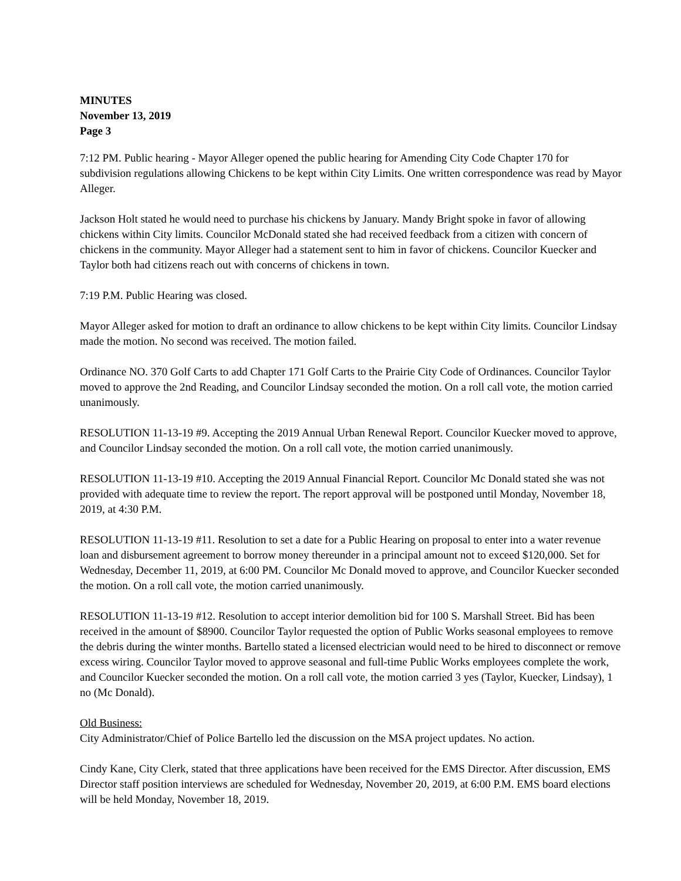MINUTES
November 13, 2019
Page 3
7:12 PM. Public hearing - Mayor Alleger opened the public hearing for Amending City Code Chapter 170 for subdivision regulations allowing Chickens to be kept within City Limits. One written correspondence was read by Mayor Alleger.
Jackson Holt stated he would need to purchase his chickens by January. Mandy Bright spoke in favor of allowing chickens within City limits. Councilor McDonald stated she had received feedback from a citizen with concern of chickens in the community. Mayor Alleger had a statement sent to him in favor of chickens. Councilor Kuecker and Taylor both had citizens reach out with concerns of chickens in town.
7:19 P.M. Public Hearing was closed.
Mayor Alleger asked for motion to draft an ordinance to allow chickens to be kept within City limits. Councilor Lindsay made the motion. No second was received. The motion failed.
Ordinance NO. 370 Golf Carts to add Chapter 171 Golf Carts to the Prairie City Code of Ordinances. Councilor Taylor moved to approve the 2nd Reading, and Councilor Lindsay seconded the motion. On a roll call vote, the motion carried unanimously.
RESOLUTION 11-13-19 #9. Accepting the 2019 Annual Urban Renewal Report. Councilor Kuecker moved to approve, and Councilor Lindsay seconded the motion. On a roll call vote, the motion carried unanimously.
RESOLUTION 11-13-19 #10. Accepting the 2019 Annual Financial Report. Councilor Mc Donald stated she was not provided with adequate time to review the report. The report approval will be postponed until Monday, November 18, 2019, at 4:30 P.M.
RESOLUTION 11-13-19 #11. Resolution to set a date for a Public Hearing on proposal to enter into a water revenue loan and disbursement agreement to borrow money thereunder in a principal amount not to exceed $120,000. Set for Wednesday, December 11, 2019, at 6:00 PM. Councilor Mc Donald moved to approve, and Councilor Kuecker seconded the motion. On a roll call vote, the motion carried unanimously.
RESOLUTION 11-13-19 #12. Resolution to accept interior demolition bid for 100 S. Marshall Street. Bid has been received in the amount of $8900. Councilor Taylor requested the option of Public Works seasonal employees to remove the debris during the winter months. Bartello stated a licensed electrician would need to be hired to disconnect or remove excess wiring. Councilor Taylor moved to approve seasonal and full-time Public Works employees complete the work, and Councilor Kuecker seconded the motion. On a roll call vote, the motion carried 3 yes (Taylor, Kuecker, Lindsay), 1 no (Mc Donald).
Old Business:
City Administrator/Chief of Police Bartello led the discussion on the MSA project updates. No action.
Cindy Kane, City Clerk, stated that three applications have been received for the EMS Director. After discussion, EMS Director staff position interviews are scheduled for Wednesday, November 20, 2019, at 6:00 P.M. EMS board elections will be held Monday, November 18, 2019.